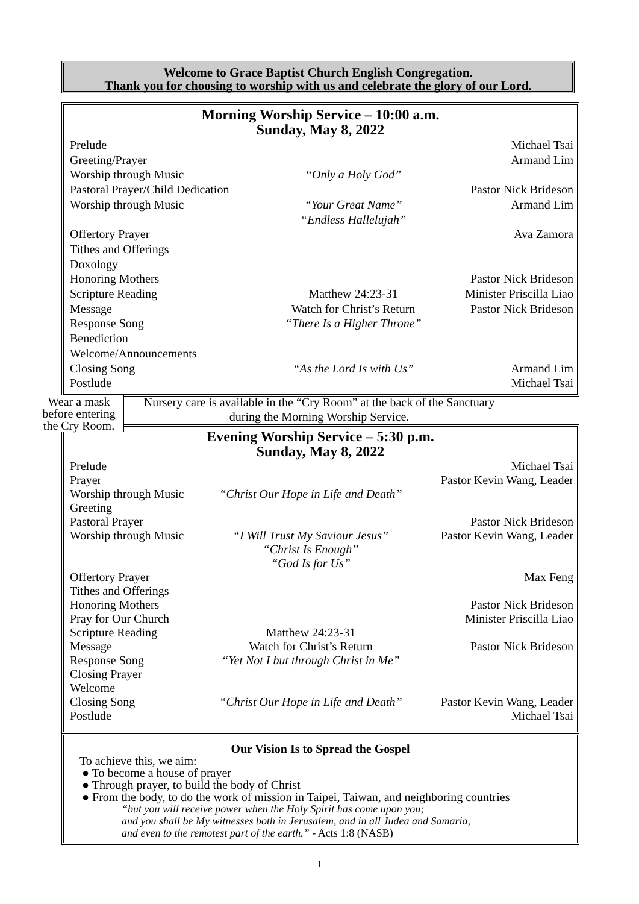Welcome to Grace Baptist Church English Congregation.
Thank you for choosing to worship with us and celebrate the glory of our Lord.
Morning Worship Service – 10:00 a.m.
Sunday, May 8, 2022
| Prelude | | Michael Tsai |
| Greeting/Prayer | | Armand Lim |
| Worship through Music | “Only a Holy God” | |
| Pastoral Prayer/Child Dedication | | Pastor Nick Brideson |
| Worship through Music | “Your Great Name” “Endless Hallelujah” | Armand Lim |
| Offertory Prayer | | Ava Zamora |
| Tithes and Offerings | | |
| Doxology | | |
| Honoring Mothers | | Pastor Nick Brideson |
| Scripture Reading | Matthew 24:23-31 | Minister Priscilla Liao |
| Message | Watch for Christ’s Return | Pastor Nick Brideson |
| Response Song | “There Is a Higher Throne” | |
| Benediction | | |
| Welcome/Announcements | | |
| Closing Song | “As the Lord Is with Us” | Armand Lim |
| Postlude | | Michael Tsai |
Wear a mask
before entering
the Cry Room.
Nursery care is available in the “Cry Room” at the back of the Sanctuary
during the Morning Worship Service.
Evening Worship Service – 5:30 p.m.
Sunday, May 8, 2022
| Prelude | | Michael Tsai |
| Prayer | | Pastor Kevin Wang, Leader |
| Worship through Music | “Christ Our Hope in Life and Death” | |
| Greeting | | |
| Pastoral Prayer | | Pastor Nick Brideson |
| Worship through Music | “I Will Trust My Saviour Jesus” “Christ Is Enough” “God Is for Us” | Pastor Kevin Wang, Leader |
| Offertory Prayer | | Max Feng |
| Tithes and Offerings | | |
| Honoring Mothers | | Pastor Nick Brideson |
| Pray for Our Church | | Minister Priscilla Liao |
| Scripture Reading | Matthew 24:23-31 | |
| Message | Watch for Christ’s Return | Pastor Nick Brideson |
| Response Song | “Yet Not I but through Christ in Me” | |
| Closing Prayer | | |
| Welcome | | |
| Closing Song | “Christ Our Hope in Life and Death” | Pastor Kevin Wang, Leader |
| Postlude | | Michael Tsai |
Our Vision Is to Spread the Gospel
To achieve this, we aim:
● To become a house of prayer
● Through prayer, to build the body of Christ
● From the body, to do the work of mission in Taipei, Taiwan, and neighboring countries
“but you will receive power when the Holy Spirit has come upon you;
and you shall be My witnesses both in Jerusalem, and in all Judea and Samaria,
and even to the remotest part of the earth.” - Acts 1:8 (NASB)
1